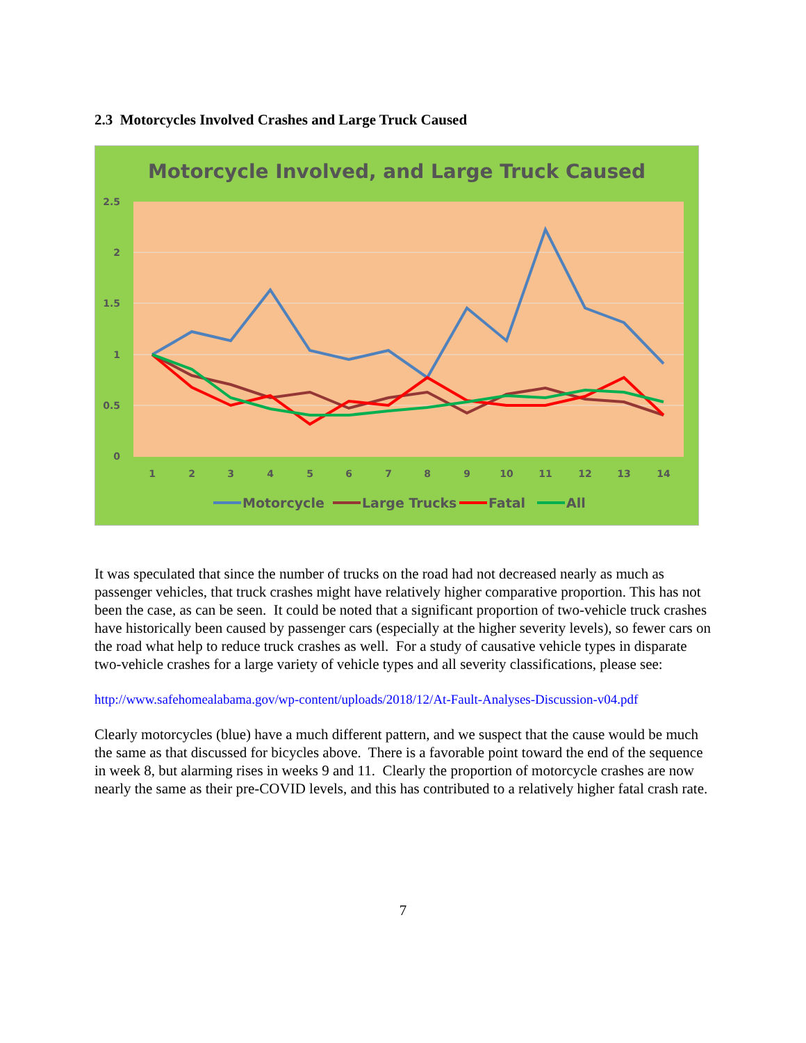2.3 Motorcycles Involved Crashes and Large Truck Caused
Motorcycle Involved, and Large Truck Caused
2.5
2
1.5
1
0.5
0
1
2
3
4
5
6
7
8
9
10
11
12
13
14
Motorcycle
Large Trucks
Fatal
All
It was speculated that since the number of trucks on the road had not decreased nearly as much as passenger vehicles, that truck crashes might have relatively higher comparative proportion. This has not been the case, as can be seen. It could be noted that a significant proportion of two-vehicle truck crashes have historically been caused by passenger cars (especially at the higher severity levels), so fewer cars on the road what help to reduce truck crashes as well. For a study of causative vehicle types in disparate two-vehicle crashes for a large variety of vehicle types and all severity classifications, please see:
http://www.safehomealabama.gov/wp-content/uploads/2018/12/At-Fault-Analyses-Discussion-v04.pdf
Clearly motorcycles (blue) have a much different pattern, and we suspect that the cause would be much the same as that discussed for bicycles above. There is a favorable point toward the end of the sequence in week 8, but alarming rises in weeks 9 and 11. Clearly the proportion of motorcycle crashes are now nearly the same as their pre-COVID levels, and this has contributed to a relatively higher fatal crash rate.
7